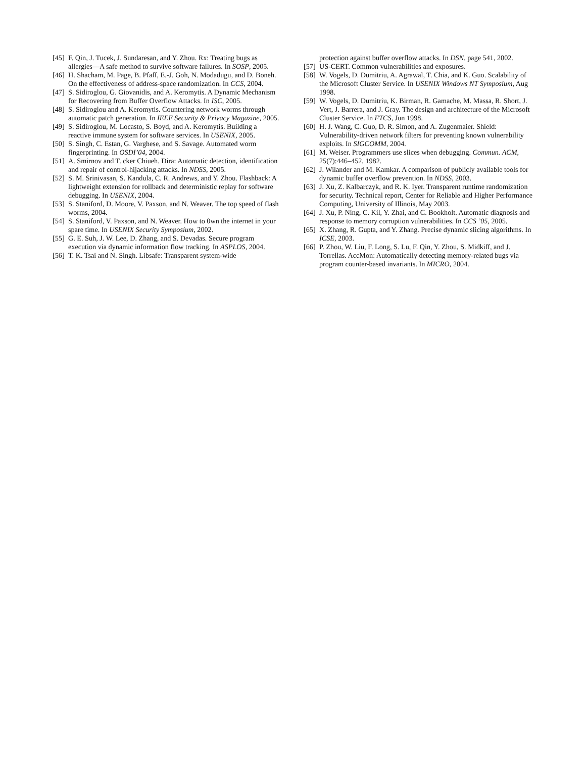[45] F. Qin, J. Tucek, J. Sundaresan, and Y. Zhou. Rx: Treating bugs as allergies—A safe method to survive software failures. In SOSP, 2005.
[46] H. Shacham, M. Page, B. Pfaff, E.-J. Goh, N. Modadugu, and D. Boneh. On the effectiveness of address-space randomization. In CCS, 2004.
[47] S. Sidiroglou, G. Giovanidis, and A. Keromytis. A Dynamic Mechanism for Recovering from Buffer Overflow Attacks. In ISC, 2005.
[48] S. Sidiroglou and A. Keromytis. Countering network worms through automatic patch generation. In IEEE Security & Privacy Magazine, 2005.
[49] S. Sidiroglou, M. Locasto, S. Boyd, and A. Keromytis. Building a reactive immune system for software services. In USENIX, 2005.
[50] S. Singh, C. Estan, G. Varghese, and S. Savage. Automated worm fingerprinting. In OSDI’04, 2004.
[51] A. Smirnov and T. cker Chiueh. Dira: Automatic detection, identification and repair of control-hijacking attacks. In NDSS, 2005.
[52] S. M. Srinivasan, S. Kandula, C. R. Andrews, and Y. Zhou. Flashback: A lightweight extension for rollback and deterministic replay for software debugging. In USENIX, 2004.
[53] S. Staniford, D. Moore, V. Paxson, and N. Weaver. The top speed of flash worms, 2004.
[54] S. Staniford, V. Paxson, and N. Weaver. How to 0wn the internet in your spare time. In USENIX Security Symposium, 2002.
[55] G. E. Suh, J. W. Lee, D. Zhang, and S. Devadas. Secure program execution via dynamic information flow tracking. In ASPLOS, 2004.
[56] T. K. Tsai and N. Singh. Libsafe: Transparent system-wide
protection against buffer overflow attacks. In DSN, page 541, 2002.
[57] US-CERT. Common vulnerabilities and exposures.
[58] W. Vogels, D. Dumitriu, A. Agrawal, T. Chia, and K. Guo. Scalability of the Microsoft Cluster Service. In USENIX Windows NT Symposium, Aug 1998.
[59] W. Vogels, D. Dumitriu, K. Birman, R. Gamache, M. Massa, R. Short, J. Vert, J. Barrera, and J. Gray. The design and architecture of the Microsoft Cluster Service. In FTCS, Jun 1998.
[60] H. J. Wang, C. Guo, D. R. Simon, and A. Zugenmaier. Shield: Vulnerability-driven network filters for preventing known vulnerability exploits. In SIGCOMM, 2004.
[61] M. Weiser. Programmers use slices when debugging. Commun. ACM, 25(7):446–452, 1982.
[62] J. Wilander and M. Kamkar. A comparison of publicly available tools for dynamic buffer overflow prevention. In NDSS, 2003.
[63] J. Xu, Z. Kalbarczyk, and R. K. Iyer. Transparent runtime randomization for security. Technical report, Center for Reliable and Higher Performance Computing, University of Illinois, May 2003.
[64] J. Xu, P. Ning, C. Kil, Y. Zhai, and C. Bookholt. Automatic diagnosis and response to memory corruption vulnerabilities. In CCS ’05, 2005.
[65] X. Zhang, R. Gupta, and Y. Zhang. Precise dynamic slicing algorithms. In ICSE, 2003.
[66] P. Zhou, W. Liu, F. Long, S. Lu, F. Qin, Y. Zhou, S. Midkiff, and J. Torrellas. AccMon: Automatically detecting memory-related bugs via program counter-based invariants. In MICRO, 2004.